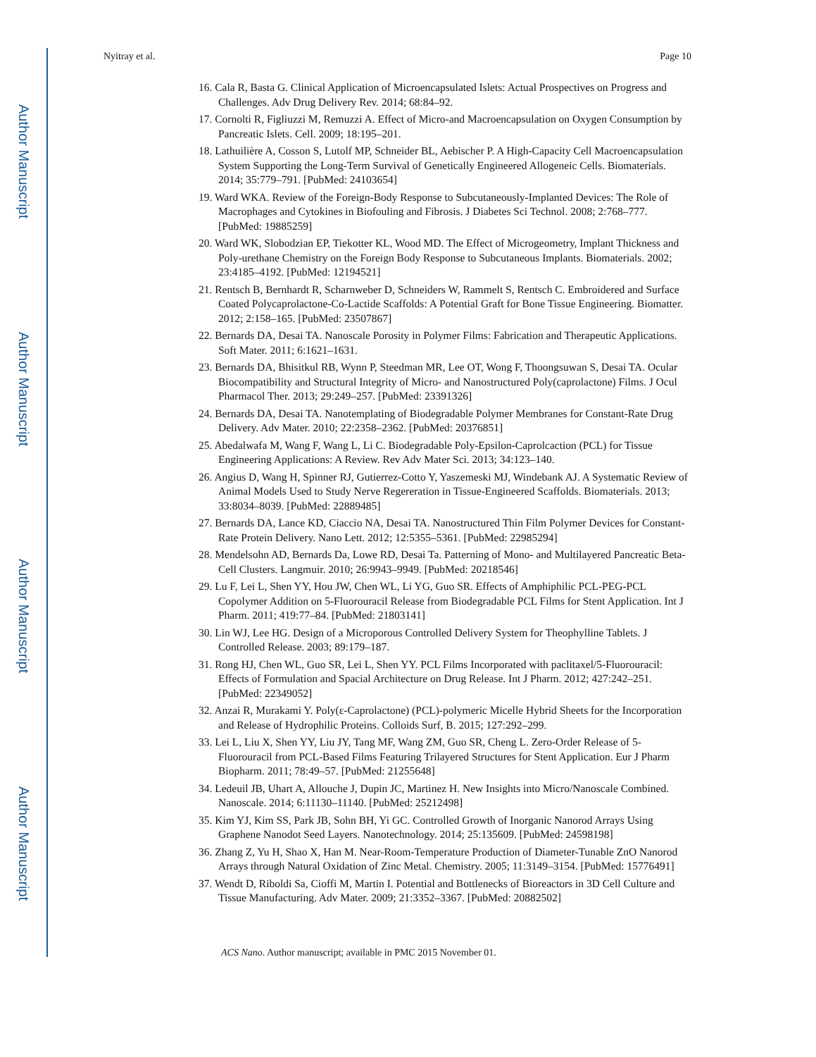Author Manuscript
Author Manuscript
Author Manuscript
Author Manuscript
Nyitray et al. Page 10
16. Cala R, Basta G. Clinical Application of Microencapsulated Islets: Actual Prospectives on Progress and Challenges. Adv Drug Delivery Rev. 2014; 68:84–92.
17. Cornolti R, Figliuzzi M, Remuzzi A. Effect of Micro-and Macroencapsulation on Oxygen Consumption by Pancreatic Islets. Cell. 2009; 18:195–201.
18. Lathuilière A, Cosson S, Lutolf MP, Schneider BL, Aebischer P. A High-Capacity Cell Macroencapsulation System Supporting the Long-Term Survival of Genetically Engineered Allogeneic Cells. Biomaterials. 2014; 35:779–791. [PubMed: 24103654]
19. Ward WKA. Review of the Foreign-Body Response to Subcutaneously-Implanted Devices: The Role of Macrophages and Cytokines in Biofouling and Fibrosis. J Diabetes Sci Technol. 2008; 2:768–777. [PubMed: 19885259]
20. Ward WK, Slobodzian EP, Tiekotter KL, Wood MD. The Effect of Microgeometry, Implant Thickness and Poly-urethane Chemistry on the Foreign Body Response to Subcutaneous Implants. Biomaterials. 2002; 23:4185–4192. [PubMed: 12194521]
21. Rentsch B, Bernhardt R, Scharnweber D, Schneiders W, Rammelt S, Rentsch C. Embroidered and Surface Coated Polycaprolactone-Co-Lactide Scaffolds: A Potential Graft for Bone Tissue Engineering. Biomatter. 2012; 2:158–165. [PubMed: 23507867]
22. Bernards DA, Desai TA. Nanoscale Porosity in Polymer Films: Fabrication and Therapeutic Applications. Soft Mater. 2011; 6:1621–1631.
23. Bernards DA, Bhisitkul RB, Wynn P, Steedman MR, Lee OT, Wong F, Thoongsuwan S, Desai TA. Ocular Biocompatibility and Structural Integrity of Micro- and Nanostructured Poly(caprolactone) Films. J Ocul Pharmacol Ther. 2013; 29:249–257. [PubMed: 23391326]
24. Bernards DA, Desai TA. Nanotemplating of Biodegradable Polymer Membranes for Constant-Rate Drug Delivery. Adv Mater. 2010; 22:2358–2362. [PubMed: 20376851]
25. Abedalwafa M, Wang F, Wang L, Li C. Biodegradable Poly-Epsilon-Caprolcaction (PCL) for Tissue Engineering Applications: A Review. Rev Adv Mater Sci. 2013; 34:123–140.
26. Angius D, Wang H, Spinner RJ, Gutierrez-Cotto Y, Yaszemeski MJ, Windebank AJ. A Systematic Review of Animal Models Used to Study Nerve Regereration in Tissue-Engineered Scaffolds. Biomaterials. 2013; 33:8034–8039. [PubMed: 22889485]
27. Bernards DA, Lance KD, Ciaccio NA, Desai TA. Nanostructured Thin Film Polymer Devices for Constant-Rate Protein Delivery. Nano Lett. 2012; 12:5355–5361. [PubMed: 22985294]
28. Mendelsohn AD, Bernards Da, Lowe RD, Desai Ta. Patterning of Mono- and Multilayered Pancreatic Beta-Cell Clusters. Langmuir. 2010; 26:9943–9949. [PubMed: 20218546]
29. Lu F, Lei L, Shen YY, Hou JW, Chen WL, Li YG, Guo SR. Effects of Amphiphilic PCL-PEG-PCL Copolymer Addition on 5-Fluorouracil Release from Biodegradable PCL Films for Stent Application. Int J Pharm. 2011; 419:77–84. [PubMed: 21803141]
30. Lin WJ, Lee HG. Design of a Microporous Controlled Delivery System for Theophylline Tablets. J Controlled Release. 2003; 89:179–187.
31. Rong HJ, Chen WL, Guo SR, Lei L, Shen YY. PCL Films Incorporated with paclitaxel/5-Fluorouracil: Effects of Formulation and Spacial Architecture on Drug Release. Int J Pharm. 2012; 427:242–251. [PubMed: 22349052]
32. Anzai R, Murakami Y. Poly(ε-Caprolactone) (PCL)-polymeric Micelle Hybrid Sheets for the Incorporation and Release of Hydrophilic Proteins. Colloids Surf, B. 2015; 127:292–299.
33. Lei L, Liu X, Shen YY, Liu JY, Tang MF, Wang ZM, Guo SR, Cheng L. Zero-Order Release of 5-Fluorouracil from PCL-Based Films Featuring Trilayered Structures for Stent Application. Eur J Pharm Biopharm. 2011; 78:49–57. [PubMed: 21255648]
34. Ledeuil JB, Uhart A, Allouche J, Dupin JC, Martinez H. New Insights into Micro/Nanoscale Combined. Nanoscale. 2014; 6:11130–11140. [PubMed: 25212498]
35. Kim YJ, Kim SS, Park JB, Sohn BH, Yi GC. Controlled Growth of Inorganic Nanorod Arrays Using Graphene Nanodot Seed Layers. Nanotechnology. 2014; 25:135609. [PubMed: 24598198]
36. Zhang Z, Yu H, Shao X, Han M. Near-Room-Temperature Production of Diameter-Tunable ZnO Nanorod Arrays through Natural Oxidation of Zinc Metal. Chemistry. 2005; 11:3149–3154. [PubMed: 15776491]
37. Wendt D, Riboldi Sa, Cioffi M, Martin I. Potential and Bottlenecks of Bioreactors in 3D Cell Culture and Tissue Manufacturing. Adv Mater. 2009; 21:3352–3367. [PubMed: 20882502]
ACS Nano. Author manuscript; available in PMC 2015 November 01.